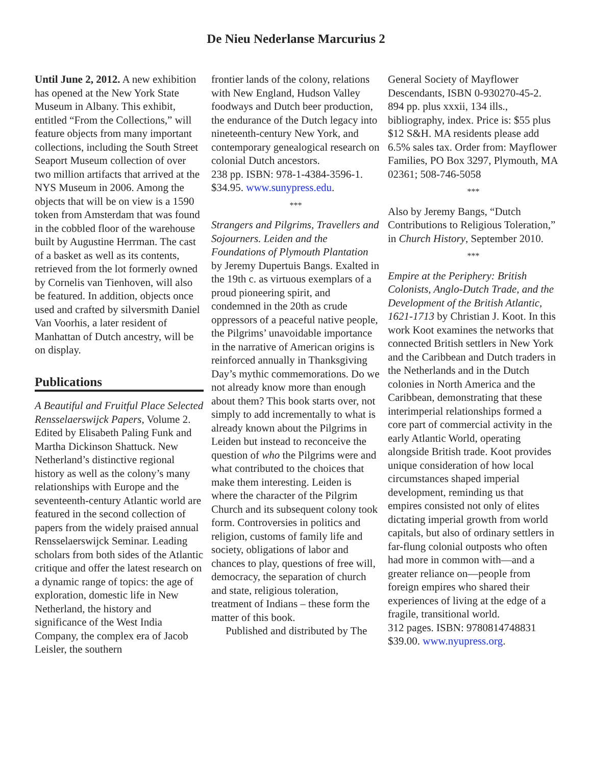De Nieu Nederlanse Marcurius 2
Until June 2, 2012. A new exhibition has opened at the New York State Museum in Albany. This exhibit, entitled “From the Collections,” will feature objects from many important collections, including the South Street Seaport Museum collection of over two million artifacts that arrived at the NYS Museum in 2006. Among the objects that will be on view is a 1590 token from Amsterdam that was found in the cobbled floor of the warehouse built by Augustine Herrman. The cast of a basket as well as its contents, retrieved from the lot formerly owned by Cornelis van Tienhoven, will also be featured. In addition, objects once used and crafted by silversmith Daniel Van Voorhis, a later resident of Manhattan of Dutch ancestry, will be on display.
Publications
A Beautiful and Fruitful Place Selected Rensselaerswijck Papers, Volume 2. Edited by Elisabeth Paling Funk and Martha Dickinson Shattuck. New Netherland’s distinctive regional history as well as the colony’s many relationships with Europe and the seventeenth-century Atlantic world are featured in the second collection of papers from the widely praised annual Rensselaerswijck Seminar. Leading scholars from both sides of the Atlantic critique and offer the latest research on a dynamic range of topics: the age of exploration, domestic life in New Netherland, the history and significance of the West India Company, the complex era of Jacob Leisler, the southern
frontier lands of the colony, relations with New England, Hudson Valley foodways and Dutch beer production, the endurance of the Dutch legacy into nineteenth-century New York, and contemporary genealogical research on colonial Dutch ancestors.
238 pp. ISBN: 978-1-4384-3596-1. $34.95. www.sunypress.edu.
***
Strangers and Pilgrims, Travellers and Sojourners. Leiden and the Foundations of Plymouth Plantation by Jeremy Dupertuis Bangs. Exalted in the 19th c. as virtuous exemplars of a proud pioneering spirit, and condemned in the 20th as crude oppressors of a peaceful native people, the Pilgrims’ unavoidable importance in the narrative of American origins is reinforced annually in Thanksgiving Day’s mythic commemorations. Do we not already know more than enough about them? This book starts over, not simply to add incrementally to what is already known about the Pilgrims in Leiden but instead to reconceive the question of who the Pilgrims were and what contributed to the choices that make them interesting. Leiden is where the character of the Pilgrim Church and its subsequent colony took form. Controversies in politics and religion, customs of family life and society, obligations of labor and chances to play, questions of free will, democracy, the separation of church and state, religious toleration, treatment of Indians – these form the matter of this book.
Published and distributed by The
General Society of Mayflower Descendants, ISBN 0-930270-45-2. 894 pp. plus xxxii, 134 ills., bibliography, index. Price is: $55 plus $12 S&H. MA residents please add 6.5% sales tax. Order from: Mayflower Families, PO Box 3297, Plymouth, MA 02361; 508-746-5058
***
Also by Jeremy Bangs, “Dutch Contributions to Religious Toleration,” in Church History, September 2010.
***
Empire at the Periphery: British Colonists, Anglo-Dutch Trade, and the Development of the British Atlantic, 1621-1713 by Christian J. Koot. In this work Koot examines the networks that connected British settlers in New York and the Caribbean and Dutch traders in the Netherlands and in the Dutch colonies in North America and the Caribbean, demonstrating that these interimperial relationships formed a core part of commercial activity in the early Atlantic World, operating alongside British trade. Koot provides unique consideration of how local circumstances shaped imperial development, reminding us that empires consisted not only of elites dictating imperial growth from world capitals, but also of ordinary settlers in far-flung colonial outposts who often had more in common with—and a greater reliance on—people from foreign empires who shared their experiences of living at the edge of a fragile, transitional world.
312 pages. ISBN: 9780814748831
$39.00. www.nyupress.org.